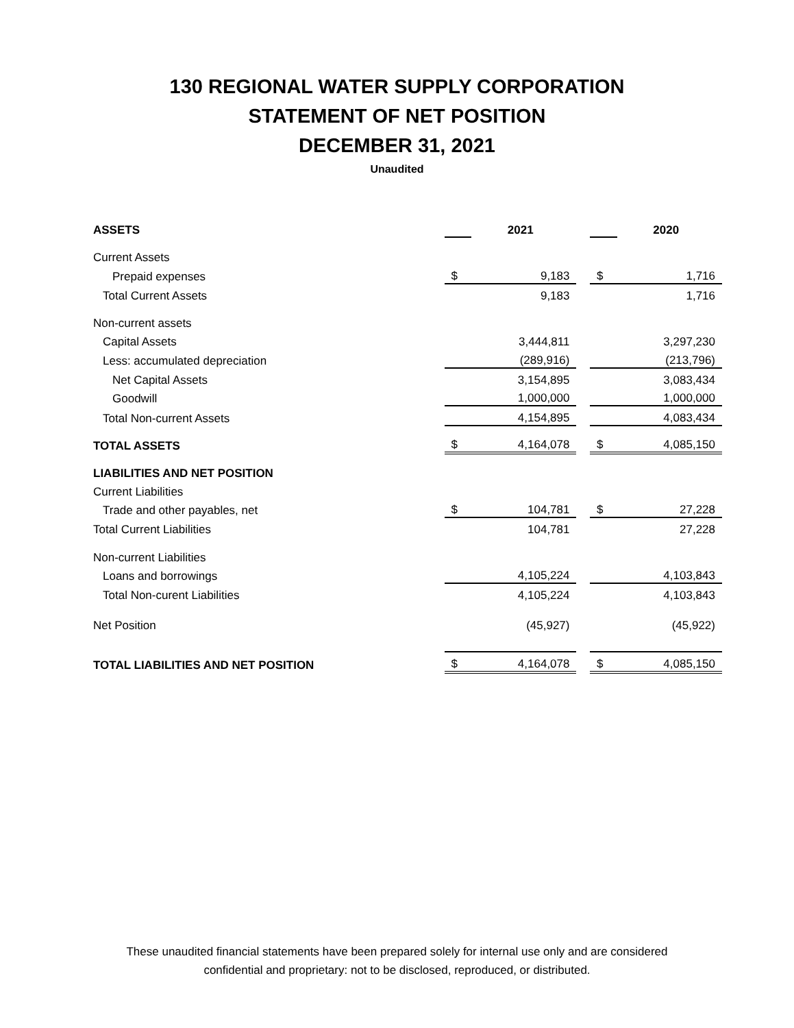130 REGIONAL WATER SUPPLY CORPORATION
STATEMENT OF NET POSITION
DECEMBER 31, 2021
Unaudited
| ASSETS | | 2021 | | | 2020 |
| Current Assets | | | | | |
| Prepaid expenses | $ | 9,183 | | $ | 1,716 |
| Total Current Assets | | 9,183 | | | 1,716 |
| Non-current assets | | | | | |
| Capital Assets | | 3,444,811 | | | 3,297,230 |
| Less: accumulated depreciation | | (289,916) | | | (213,796) |
| Net Capital Assets | | 3,154,895 | | | 3,083,434 |
| Goodwill | | 1,000,000 | | | 1,000,000 |
| Total Non-current Assets | | 4,154,895 | | | 4,083,434 |
| TOTAL ASSETS | $ | 4,164,078 | | $ | 4,085,150 |
| LIABILITIES AND NET POSITION | | | | | |
| Current Liabilities | | | | | |
| Trade and other payables, net | $ | 104,781 | | $ | 27,228 |
| Total Current Liabilities | | 104,781 | | | 27,228 |
| Non-current Liabilities | | | | | |
| Loans and borrowings | | 4,105,224 | | | 4,103,843 |
| Total Non-curent Liabilities | | 4,105,224 | | | 4,103,843 |
| Net Position | | (45,927) | | | (45,922) |
| TOTAL LIABILITIES AND NET POSITION | $ | 4,164,078 | | $ | 4,085,150 |
These unaudited financial statements have been prepared solely for internal use only and are considered
confidential and proprietary: not to be disclosed, reproduced, or distributed.